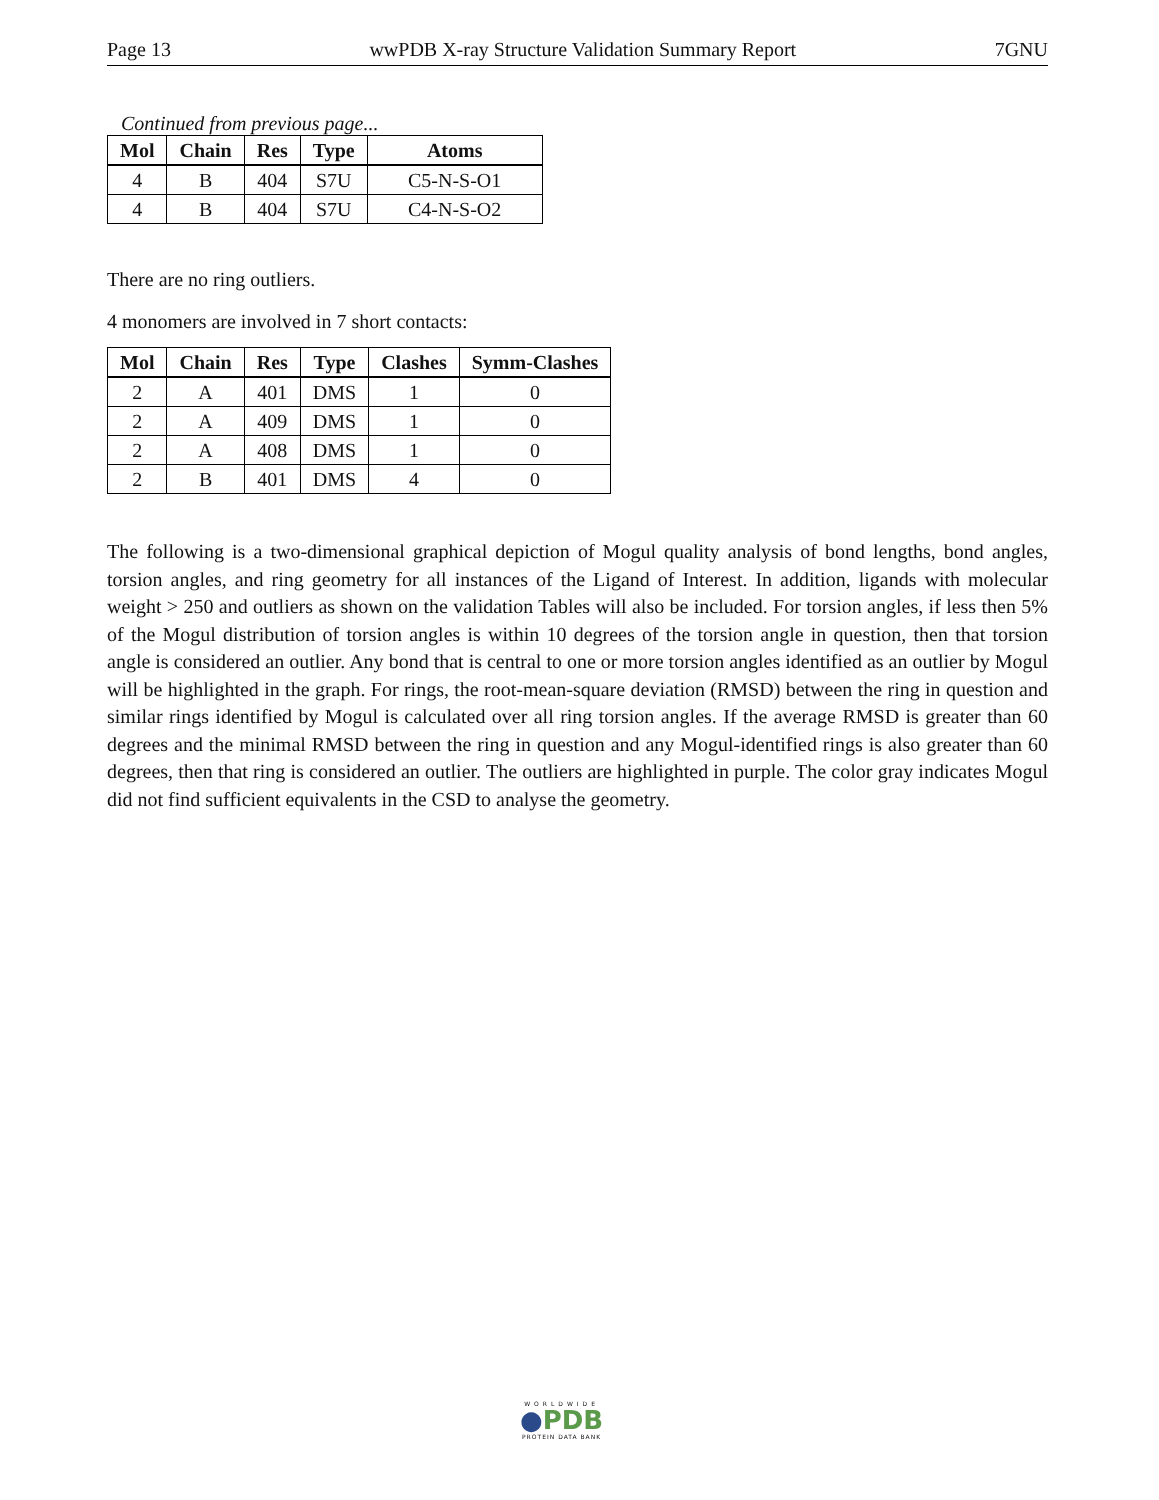Page 13 wwPDB X-ray Structure Validation Summary Report 7GNU
Continued from previous page...
| Mol | Chain | Res | Type | Atoms |
| --- | --- | --- | --- | --- |
| 4 | B | 404 | S7U | C5-N-S-O1 |
| 4 | B | 404 | S7U | C4-N-S-O2 |
There are no ring outliers.
4 monomers are involved in 7 short contacts:
| Mol | Chain | Res | Type | Clashes | Symm-Clashes |
| --- | --- | --- | --- | --- | --- |
| 2 | A | 401 | DMS | 1 | 0 |
| 2 | A | 409 | DMS | 1 | 0 |
| 2 | A | 408 | DMS | 1 | 0 |
| 2 | B | 401 | DMS | 4 | 0 |
The following is a two-dimensional graphical depiction of Mogul quality analysis of bond lengths, bond angles, torsion angles, and ring geometry for all instances of the Ligand of Interest. In addition, ligands with molecular weight > 250 and outliers as shown on the validation Tables will also be included. For torsion angles, if less then 5% of the Mogul distribution of torsion angles is within 10 degrees of the torsion angle in question, then that torsion angle is considered an outlier. Any bond that is central to one or more torsion angles identified as an outlier by Mogul will be highlighted in the graph. For rings, the root-mean-square deviation (RMSD) between the ring in question and similar rings identified by Mogul is calculated over all ring torsion angles. If the average RMSD is greater than 60 degrees and the minimal RMSD between the ring in question and any Mogul-identified rings is also greater than 60 degrees, then that ring is considered an outlier. The outliers are highlighted in purple. The color gray indicates Mogul did not find sufficient equivalents in the CSD to analyse the geometry.
WORLDWIDE
●PDB
PROTEIN DATA BANK